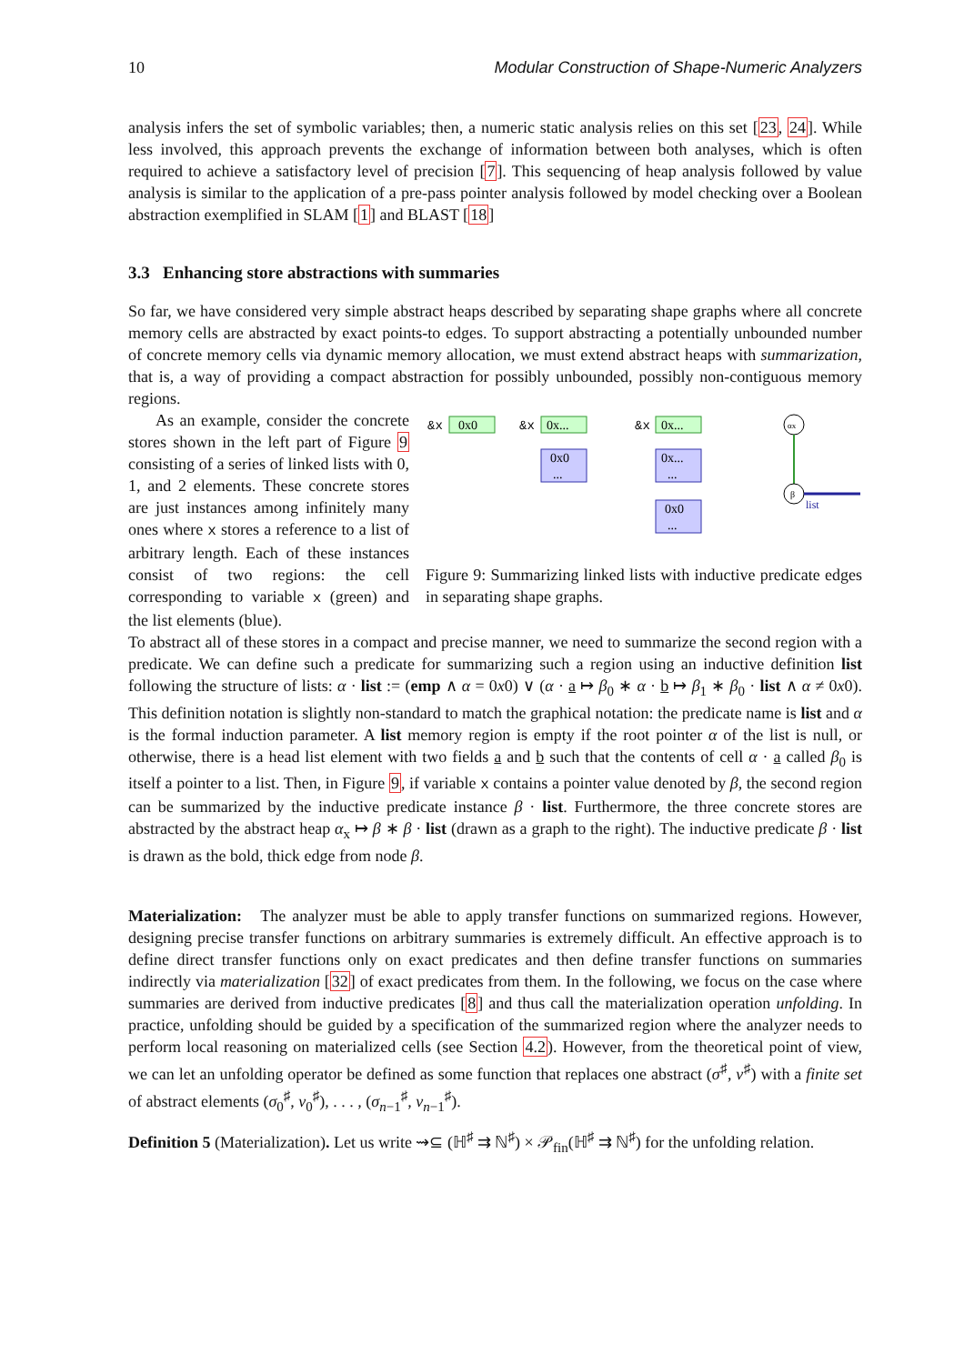10 Modular Construction of Shape-Numeric Analyzers
analysis infers the set of symbolic variables; then, a numeric static analysis relies on this set [23, 24]. While less involved, this approach prevents the exchange of information between both analyses, which is often required to achieve a satisfactory level of precision [7]. This sequencing of heap analysis followed by value analysis is similar to the application of a pre-pass pointer analysis followed by model checking over a Boolean abstraction exemplified in SLAM [1] and BLAST [18]
3.3 Enhancing store abstractions with summaries
So far, we have considered very simple abstract heaps described by separating shape graphs where all concrete memory cells are abstracted by exact points-to edges. To support abstracting a potentially unbounded number of concrete memory cells via dynamic memory allocation, we must extend abstract heaps with summarization, that is, a way of providing a compact abstraction for possibly unbounded, possibly non-contiguous memory regions.
As an example, consider the concrete stores shown in the left part of Figure 9 consisting of a series of linked lists with 0, 1, and 2 elements. These concrete stores are just instances among infinitely many ones where x stores a reference to a list of arbitrary length. Each of these instances consist of two regions: the cell corresponding to variable x (green) and the list elements (blue).
&x
0x0
&x
0x...
0x0
...
&x
0x...
0x...
...
0x0
...
αx
β
list
Figure 9: Summarizing linked lists with inductive predicate edges in separating shape graphs.
To abstract all of these stores in a compact and precise manner, we need to summarize the second region with a predicate. We can define such a predicate for summarizing such a region using an inductive definition list following the structure of lists: α · list := (emp ∧ α = 0x0) ∨ (α · a ↦ β<sub>0</sub> ∗ α · b ↦ β<sub>1</sub> ∗ β<sub>0</sub> · list ∧ α ≠ 0x0). This definition notation is slightly non-standard to match the graphical notation: the predicate name is list and α is the formal induction parameter. A list memory region is empty if the root pointer α of the list is null, or otherwise, there is a head list element with two fields a and b such that the contents of cell α · a called β<sub>0</sub> is itself a pointer to a list. Then, in Figure 9, if variable x contains a pointer value denoted by β, the second region can be summarized by the inductive predicate instance β · list. Furthermore, the three concrete stores are abstracted by the abstract heap α<sub>x</sub> ↦ β ∗ β · list (drawn as a graph to the right). The inductive predicate β · list is drawn as the bold, thick edge from node β.
Materialization: The analyzer must be able to apply transfer functions on summarized regions. However, designing precise transfer functions on arbitrary summaries is extremely difficult. An effective approach is to define direct transfer functions only on exact predicates and then define transfer functions on summaries indirectly via materialization [32] of exact predicates from them. In the following, we focus on the case where summaries are derived from inductive predicates [8] and thus call the materialization operation unfolding. In practice, unfolding should be guided by a specification of the summarized region where the analyzer needs to perform local reasoning on materialized cells (see Section 4.2). However, from the theoretical point of view, we can let an unfolding operator be defined as some function that replaces one abstract (σ<sup>♯</sup>, ν<sup>♯</sup>) with a finite set of abstract elements (σ<sub>0</sub><sup>♯</sup>, ν<sub>0</sub><sup>♯</sup>), . . . , (σ<sub>n−1</sub><sup>♯</sup>, ν<sub>n−1</sub><sup>♯</sup>).
Definition 5 (Materialization). Let us write ⇝⊆ (ℍ<sup>♯</sup> ⇉ ℕ<sup>♯</sup>) × 𝒫<sub>fin</sub>(ℍ<sup>♯</sup> ⇉ ℕ<sup>♯</sup>) for the unfolding relation.